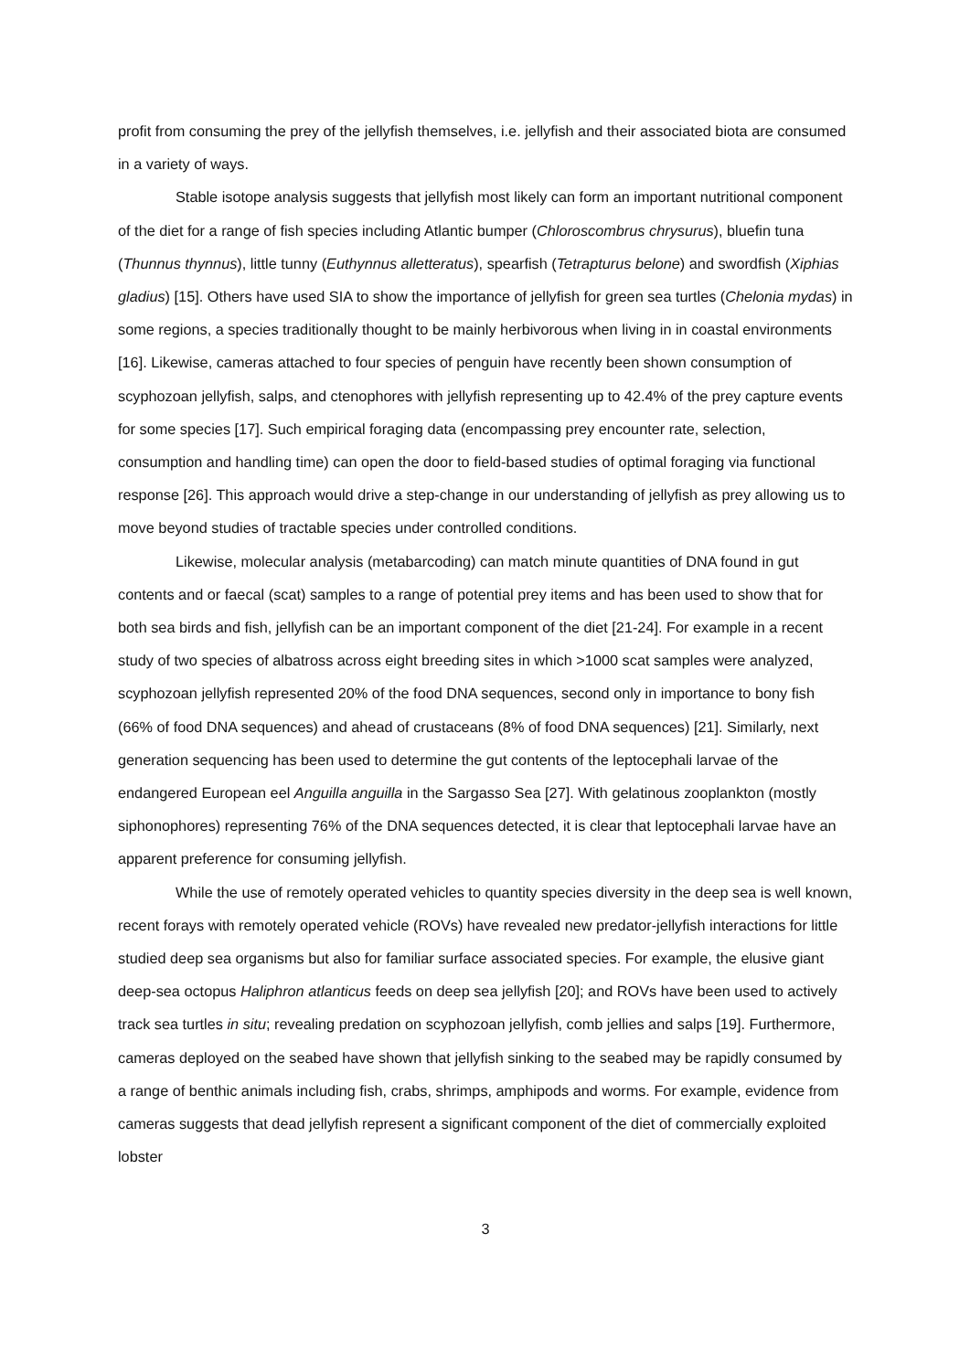profit from consuming the prey of the jellyfish themselves, i.e. jellyfish and their associated biota are consumed in a variety of ways.
Stable isotope analysis suggests that jellyfish most likely can form an important nutritional component of the diet for a range of fish species including Atlantic bumper (Chloroscombrus chrysurus), bluefin tuna (Thunnus thynnus), little tunny (Euthynnus alletteratus), spearfish (Tetrapturus belone) and swordfish (Xiphias gladius) [15]. Others have used SIA to show the importance of jellyfish for green sea turtles (Chelonia mydas) in some regions, a species traditionally thought to be mainly herbivorous when living in in coastal environments [16]. Likewise, cameras attached to four species of penguin have recently been shown consumption of scyphozoan jellyfish, salps, and ctenophores with jellyfish representing up to 42.4% of the prey capture events for some species [17]. Such empirical foraging data (encompassing prey encounter rate, selection, consumption and handling time) can open the door to field-based studies of optimal foraging via functional response [26]. This approach would drive a step-change in our understanding of jellyfish as prey allowing us to move beyond studies of tractable species under controlled conditions.
Likewise, molecular analysis (metabarcoding) can match minute quantities of DNA found in gut contents and or faecal (scat) samples to a range of potential prey items and has been used to show that for both sea birds and fish, jellyfish can be an important component of the diet [21-24]. For example in a recent study of two species of albatross across eight breeding sites in which >1000 scat samples were analyzed, scyphozoan jellyfish represented 20% of the food DNA sequences, second only in importance to bony fish (66% of food DNA sequences) and ahead of crustaceans (8% of food DNA sequences) [21]. Similarly, next generation sequencing has been used to determine the gut contents of the leptocephali larvae of the endangered European eel Anguilla anguilla in the Sargasso Sea [27]. With gelatinous zooplankton (mostly siphonophores) representing 76% of the DNA sequences detected, it is clear that leptocephali larvae have an apparent preference for consuming jellyfish.
While the use of remotely operated vehicles to quantity species diversity in the deep sea is well known, recent forays with remotely operated vehicle (ROVs) have revealed new predator-jellyfish interactions for little studied deep sea organisms but also for familiar surface associated species. For example, the elusive giant deep-sea octopus Haliphron atlanticus feeds on deep sea jellyfish [20]; and ROVs have been used to actively track sea turtles in situ; revealing predation on scyphozoan jellyfish, comb jellies and salps [19]. Furthermore, cameras deployed on the seabed have shown that jellyfish sinking to the seabed may be rapidly consumed by a range of benthic animals including fish, crabs, shrimps, amphipods and worms. For example, evidence from cameras suggests that dead jellyfish represent a significant component of the diet of commercially exploited lobster
3